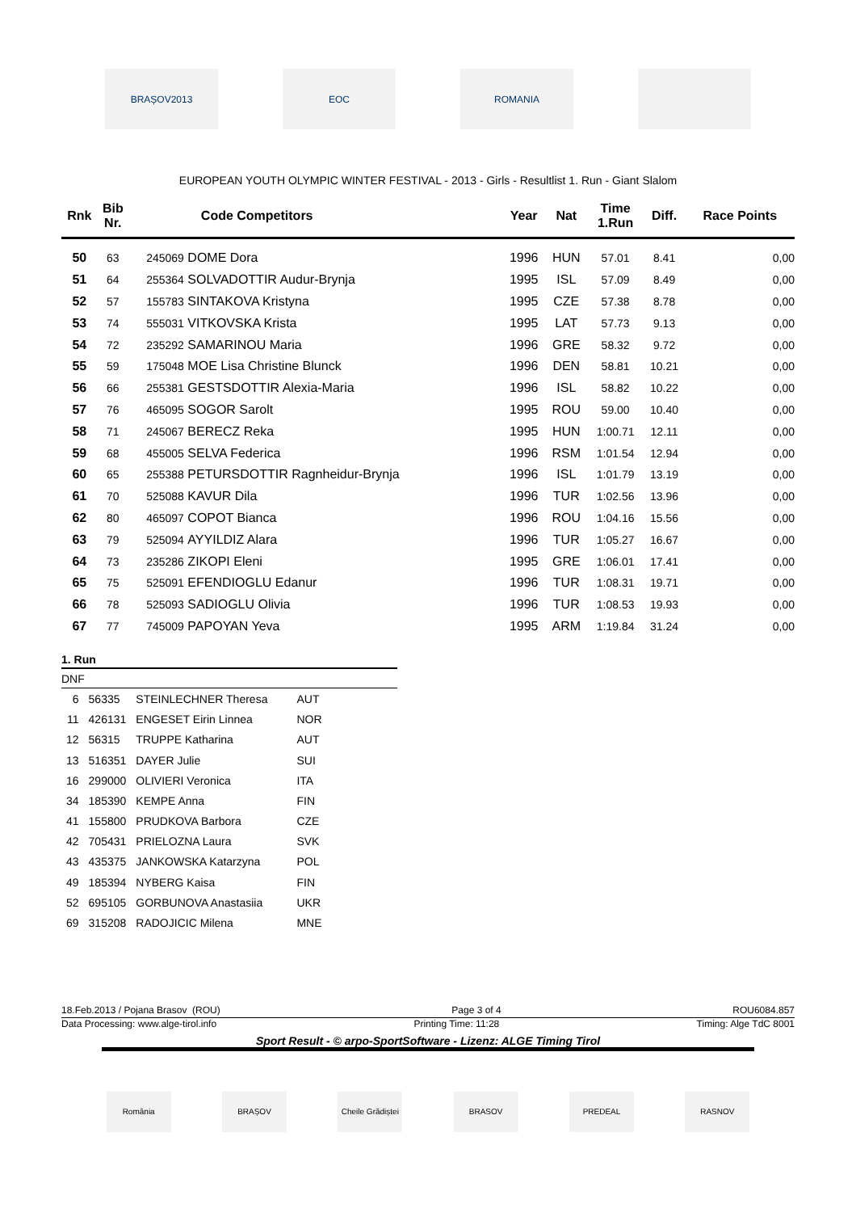BRAȘOV2013 EOC ROMANIA
EUROPEAN YOUTH OLYMPIC WINTER FESTIVAL - 2013 - Girls - Resultlist 1. Run - Giant Slalom
| Rnk | Bib Nr. | Code Competitors | | Year | Nat | Time 1.Run | Diff. | Race Points |
| --- | --- | --- | --- | --- | --- | --- | --- | --- |
| 50 | 63 | 245069 | DOME Dora | 1996 | HUN | 57.01 | 8.41 | 0,00 |
| 51 | 64 | 255364 | SOLVADOTTIR Audur-Brynja | 1995 | ISL | 57.09 | 8.49 | 0,00 |
| 52 | 57 | 155783 | SINTAKOVA Kristyna | 1995 | CZE | 57.38 | 8.78 | 0,00 |
| 53 | 74 | 555031 | VITKOVSKA Krista | 1995 | LAT | 57.73 | 9.13 | 0,00 |
| 54 | 72 | 235292 | SAMARINOU Maria | 1996 | GRE | 58.32 | 9.72 | 0,00 |
| 55 | 59 | 175048 | MOE Lisa Christine Blunck | 1996 | DEN | 58.81 | 10.21 | 0,00 |
| 56 | 66 | 255381 | GESTSDOTTIR Alexia-Maria | 1996 | ISL | 58.82 | 10.22 | 0,00 |
| 57 | 76 | 465095 | SOGOR Sarolt | 1995 | ROU | 59.00 | 10.40 | 0,00 |
| 58 | 71 | 245067 | BERECZ Reka | 1995 | HUN | 1:00.71 | 12.11 | 0,00 |
| 59 | 68 | 455005 | SELVA Federica | 1996 | RSM | 1:01.54 | 12.94 | 0,00 |
| 60 | 65 | 255388 | PETURSDOTTIR Ragnheidur-Brynja | 1996 | ISL | 1:01.79 | 13.19 | 0,00 |
| 61 | 70 | 525088 | KAVUR Dila | 1996 | TUR | 1:02.56 | 13.96 | 0,00 |
| 62 | 80 | 465097 | COPOT Bianca | 1996 | ROU | 1:04.16 | 15.56 | 0,00 |
| 63 | 79 | 525094 | AYYILDIZ Alara | 1996 | TUR | 1:05.27 | 16.67 | 0,00 |
| 64 | 73 | 235286 | ZIKOPI Eleni | 1995 | GRE | 1:06.01 | 17.41 | 0,00 |
| 65 | 75 | 525091 | EFENDIOGLU Edanur | 1996 | TUR | 1:08.31 | 19.71 | 0,00 |
| 66 | 78 | 525093 | SADIOGLU Olivia | 1996 | TUR | 1:08.53 | 19.93 | 0,00 |
| 67 | 77 | 745009 | PAPOYAN Yeva | 1995 | ARM | 1:19.84 | 31.24 | 0,00 |
1. Run
DNF
| 6 | 56335 | STEINLECHNER Theresa | AUT |
| 11 | 426131 | ENGESET Eirin Linnea | NOR |
| 12 | 56315 | TRUPPE Katharina | AUT |
| 13 | 516351 | DAYER Julie | SUI |
| 16 | 299000 | OLIVIERI Veronica | ITA |
| 34 | 185390 | KEMPE Anna | FIN |
| 41 | 155800 | PRUDKOVA Barbora | CZE |
| 42 | 705431 | PRIELOZNA Laura | SVK |
| 43 | 435375 | JANKOWSKA Katarzyna | POL |
| 49 | 185394 | NYBERG Kaisa | FIN |
| 52 | 695105 | GORBUNOVA Anastasiia | UKR |
| 69 | 315208 | RADOJICIC Milena | MNE |
18.Feb.2013 / Pojana Brasov (ROU) Page 3 of 4 ROU6084.857
Data Processing: www.alge-tirol.info Printing Time: 11:28 Timing: Alge TdC 8001
Sport Result - © arpo-SportSoftware - Lizenz: ALGE Timing Tirol
România BRAȘOV Cheile Grădiștei
BRASOV PREDEAL RASNOV